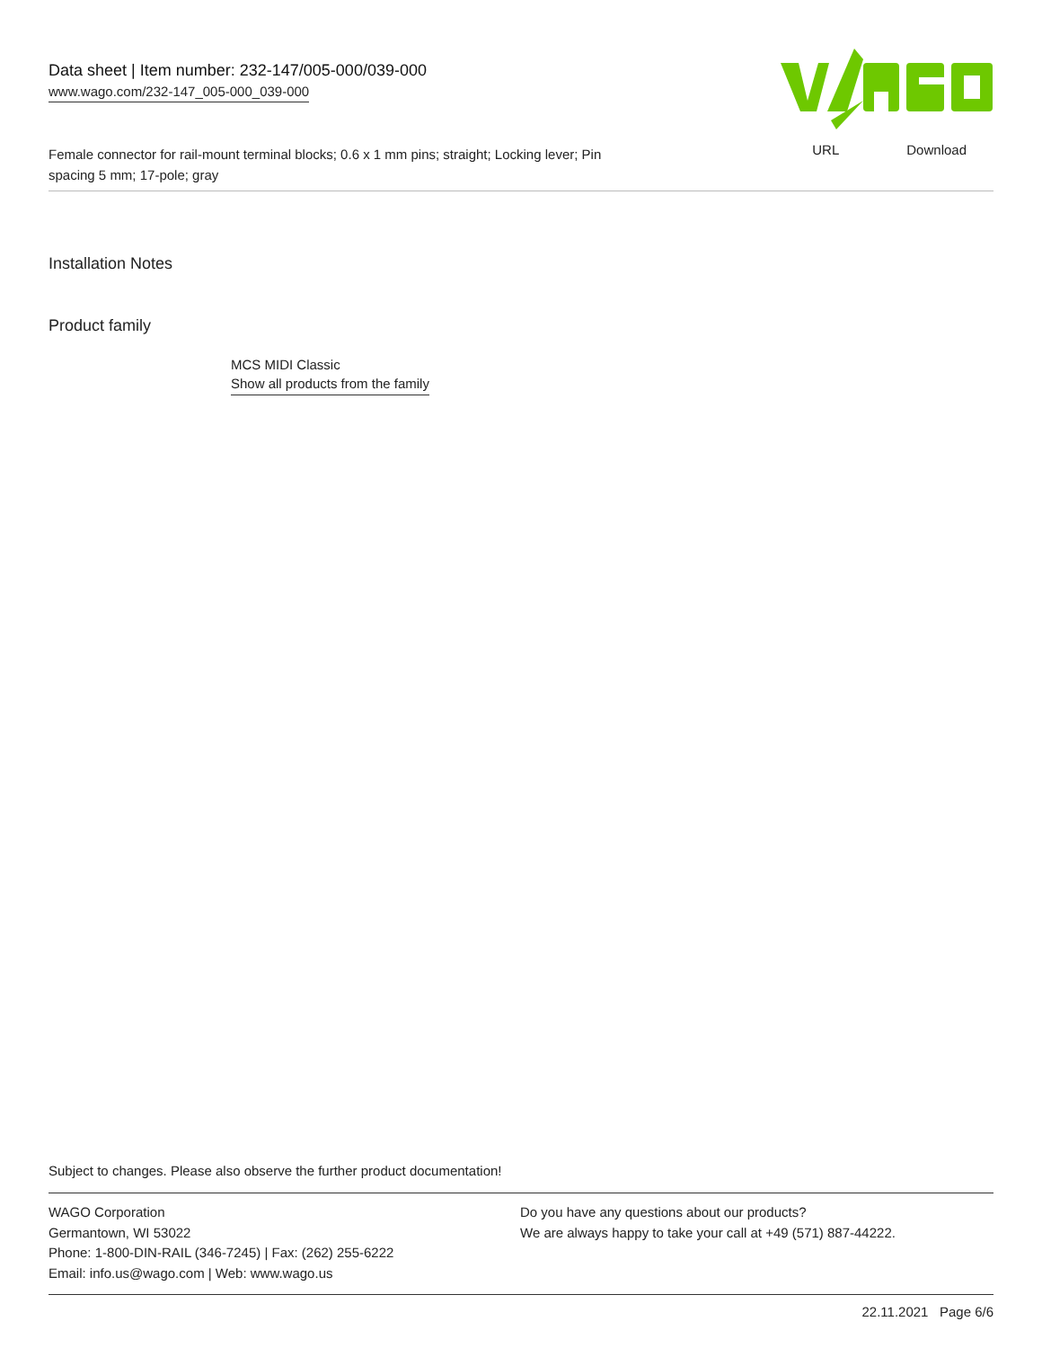URL Download
Data sheet | Item number: 232-147/005-000/039-000
www.wago.com/232-147_005-000_039-000
Female connector for rail-mount terminal blocks; 0.6 x 1 mm pins; straight; Locking lever; Pin spacing 5 mm; 17-pole; gray
Installation Notes
Product family
MCS MIDI Classic
Show all products from the family
Subject to changes. Please also observe the further product documentation!
WAGO Corporation
Germantown, WI 53022
Phone: 1-800-DIN-RAIL (346-7245) | Fax: (262) 255-6222
Email: info.us@wago.com | Web: www.wago.us
Do you have any questions about our products?
We are always happy to take your call at +49 (571) 887-44222.
22.11.2021 Page 6/6